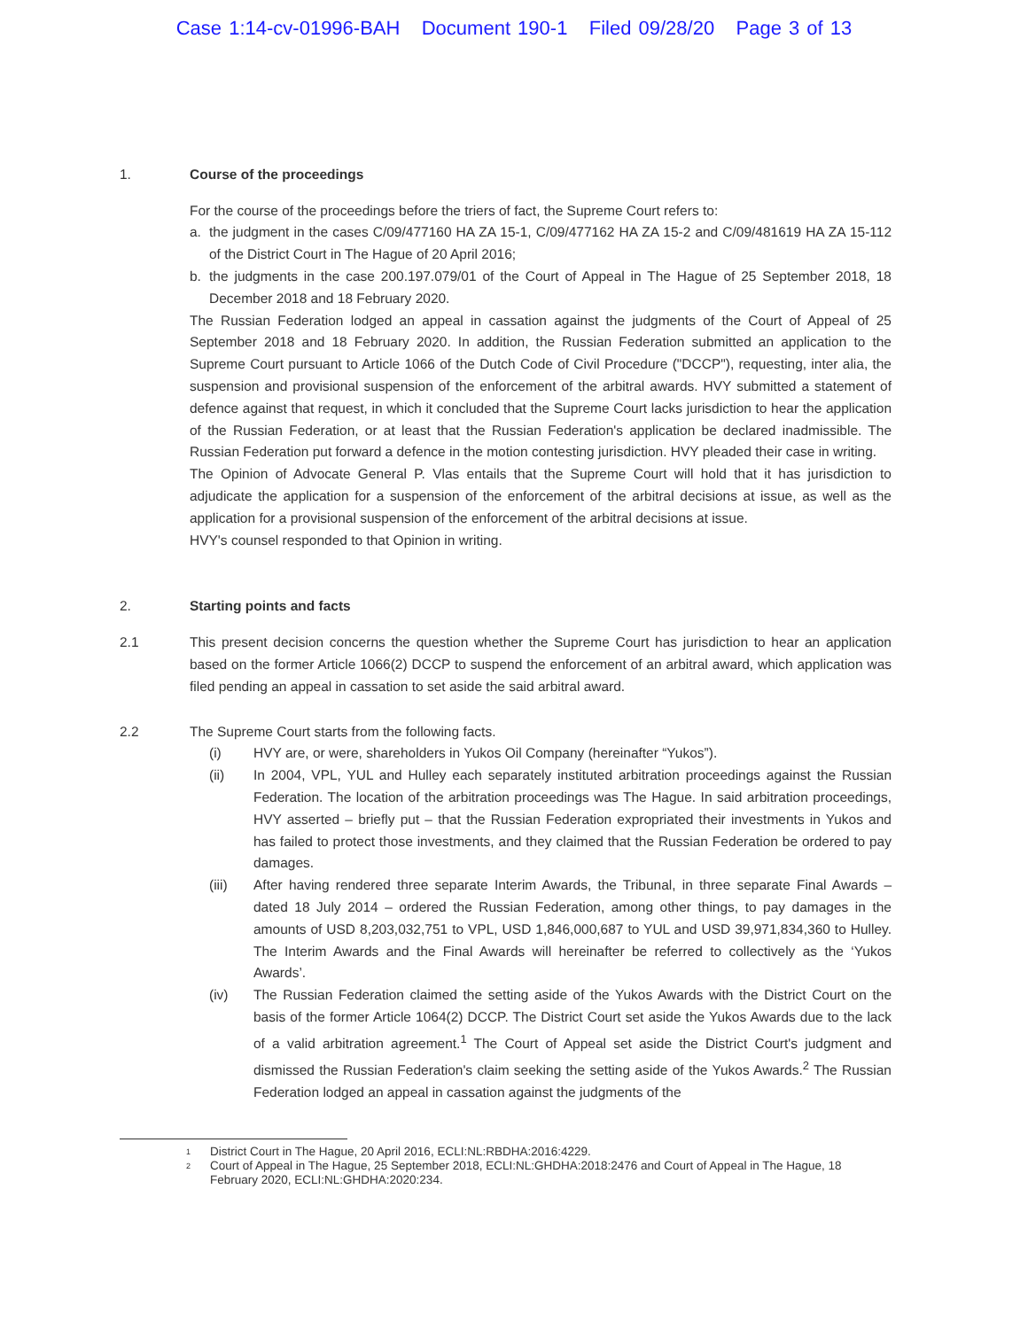Case 1:14-cv-01996-BAH Document 190-1 Filed 09/28/20 Page 3 of 13
1. Course of the proceedings
For the course of the proceedings before the triers of fact, the Supreme Court refers to:
a. the judgment in the cases C/09/477160 HA ZA 15-1, C/09/477162 HA ZA 15-2 and C/09/481619 HA ZA 15-112 of the District Court in The Hague of 20 April 2016;
b. the judgments in the case 200.197.079/01 of the Court of Appeal in The Hague of 25 September 2018, 18 December 2018 and 18 February 2020.
The Russian Federation lodged an appeal in cassation against the judgments of the Court of Appeal of 25 September 2018 and 18 February 2020. In addition, the Russian Federation submitted an application to the Supreme Court pursuant to Article 1066 of the Dutch Code of Civil Procedure ("DCCP"), requesting, inter alia, the suspension and provisional suspension of the enforcement of the arbitral awards. HVY submitted a statement of defence against that request, in which it concluded that the Supreme Court lacks jurisdiction to hear the application of the Russian Federation, or at least that the Russian Federation's application be declared inadmissible. The Russian Federation put forward a defence in the motion contesting jurisdiction. HVY pleaded their case in writing.
The Opinion of Advocate General P. Vlas entails that the Supreme Court will hold that it has jurisdiction to adjudicate the application for a suspension of the enforcement of the arbitral decisions at issue, as well as the application for a provisional suspension of the enforcement of the arbitral decisions at issue.
HVY's counsel responded to that Opinion in writing.
2. Starting points and facts
2.1 This present decision concerns the question whether the Supreme Court has jurisdiction to hear an application based on the former Article 1066(2) DCCP to suspend the enforcement of an arbitral award, which application was filed pending an appeal in cassation to set aside the said arbitral award.
2.2 The Supreme Court starts from the following facts.
(i) HVY are, or were, shareholders in Yukos Oil Company (hereinafter “Yukos”).
(ii) In 2004, VPL, YUL and Hulley each separately instituted arbitration proceedings against the Russian Federation. The location of the arbitration proceedings was The Hague. In said arbitration proceedings, HVY asserted – briefly put – that the Russian Federation expropriated their investments in Yukos and has failed to protect those investments, and they claimed that the Russian Federation be ordered to pay damages.
(iii) After having rendered three separate Interim Awards, the Tribunal, in three separate Final Awards – dated 18 July 2014 – ordered the Russian Federation, among other things, to pay damages in the amounts of USD 8,203,032,751 to VPL, USD 1,846,000,687 to YUL and USD 39,971,834,360 to Hulley. The Interim Awards and the Final Awards will hereinafter be referred to collectively as the ‘Yukos Awards’.
(iv) The Russian Federation claimed the setting aside of the Yukos Awards with the District Court on the basis of the former Article 1064(2) DCCP. The District Court set aside the Yukos Awards due to the lack of a valid arbitration agreement.<sup>1</sup> The Court of Appeal set aside the District Court's judgment and dismissed the Russian Federation's claim seeking the setting aside of the Yukos Awards.<sup>2</sup> The Russian Federation lodged an appeal in cassation against the judgments of the
<sup>1</sup> District Court in The Hague, 20 April 2016, ECLI:NL:RBDHA:2016:4229.
<sup>2</sup> Court of Appeal in The Hague, 25 September 2018, ECLI:NL:GHDHA:2018:2476 and Court of Appeal in The Hague, 18 February 2020, ECLI:NL:GHDHA:2020:234.